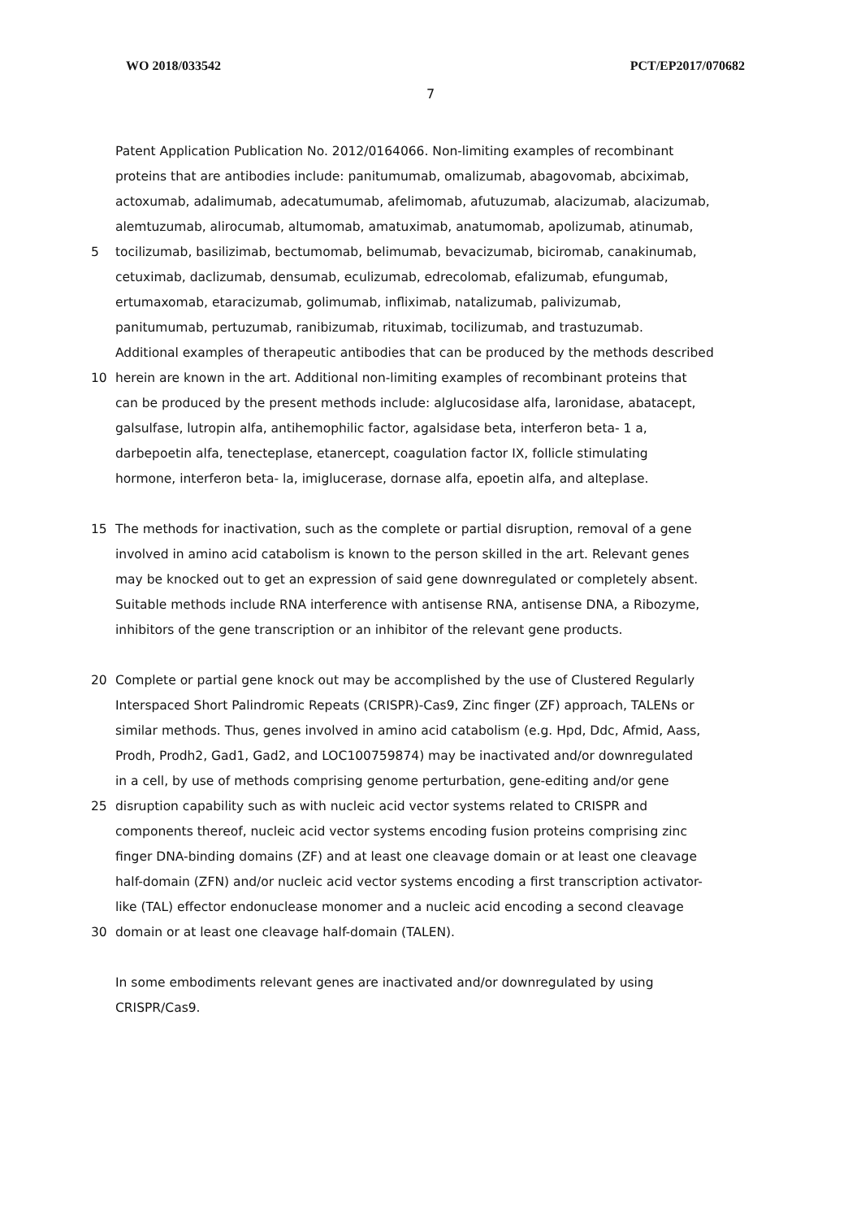WO 2018/033542 PCT/EP2017/070682
7
Patent Application Publication No. 2012/0164066. Non-limiting examples of recombinant
proteins that are antibodies include: panitumumab, omalizumab, abagovomab, abciximab,
actoxumab, adalimumab, adecatumumab, afelimomab, afutuzumab, alacizumab, alacizumab,
alemtuzumab, alirocumab, altumomab, amatuximab, anatumomab, apolizumab, atinumab,
5 tocilizumab, basilizimab, bectumomab, belimumab, bevacizumab, biciromab, canakinumab,
cetuximab, daclizumab, densumab, eculizumab, edrecolomab, efalizumab, efungumab,
ertumaxomab, etaracizumab, golimumab, infliximab, natalizumab, palivizumab,
panitumumab, pertuzumab, ranibizumab, rituximab, tocilizumab, and trastuzumab.
Additional examples of therapeutic antibodies that can be produced by the methods described
10 herein are known in the art. Additional non-limiting examples of recombinant proteins that
can be produced by the present methods include: alglucosidase alfa, laronidase, abatacept,
galsulfase, lutropin alfa, antihemophilic factor, agalsidase beta, interferon beta- 1 a,
darbepoetin alfa, tenecteplase, etanercept, coagulation factor IX, follicle stimulating
hormone, interferon beta- la, imiglucerase, dornase alfa, epoetin alfa, and alteplase.
15 The methods for inactivation, such as the complete or partial disruption, removal of a gene
involved in amino acid catabolism is known to the person skilled in the art. Relevant genes
may be knocked out to get an expression of said gene downregulated or completely absent.
Suitable methods include RNA interference with antisense RNA, antisense DNA, a Ribozyme,
inhibitors of the gene transcription or an inhibitor of the relevant gene products.
20 Complete or partial gene knock out may be accomplished by the use of Clustered Regularly
Interspaced Short Palindromic Repeats (CRISPR)-Cas9, Zinc finger (ZF) approach, TALENs or
similar methods. Thus, genes involved in amino acid catabolism (e.g. Hpd, Ddc, Afmid, Aass,
Prodh, Prodh2, Gad1, Gad2, and LOC100759874) may be inactivated and/or downregulated
in a cell, by use of methods comprising genome perturbation, gene-editing and/or gene
25 disruption capability such as with nucleic acid vector systems related to CRISPR and
components thereof, nucleic acid vector systems encoding fusion proteins comprising zinc
finger DNA-binding domains (ZF) and at least one cleavage domain or at least one cleavage
half-domain (ZFN) and/or nucleic acid vector systems encoding a first transcription activator-
like (TAL) effector endonuclease monomer and a nucleic acid encoding a second cleavage
30 domain or at least one cleavage half-domain (TALEN).
In some embodiments relevant genes are inactivated and/or downregulated by using
CRISPR/Cas9.